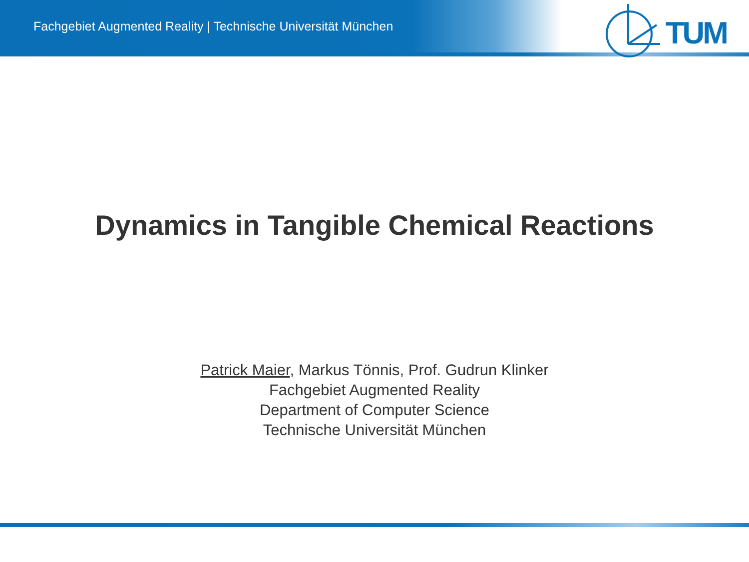Fachgebiet Augmented Reality | Technische Universität München
TUM
Dynamics in Tangible Chemical Reactions
Patrick Maier, Markus Tönnis, Prof. Gudrun Klinker
Fachgebiet Augmented Reality
Department of Computer Science
Technische Universität München